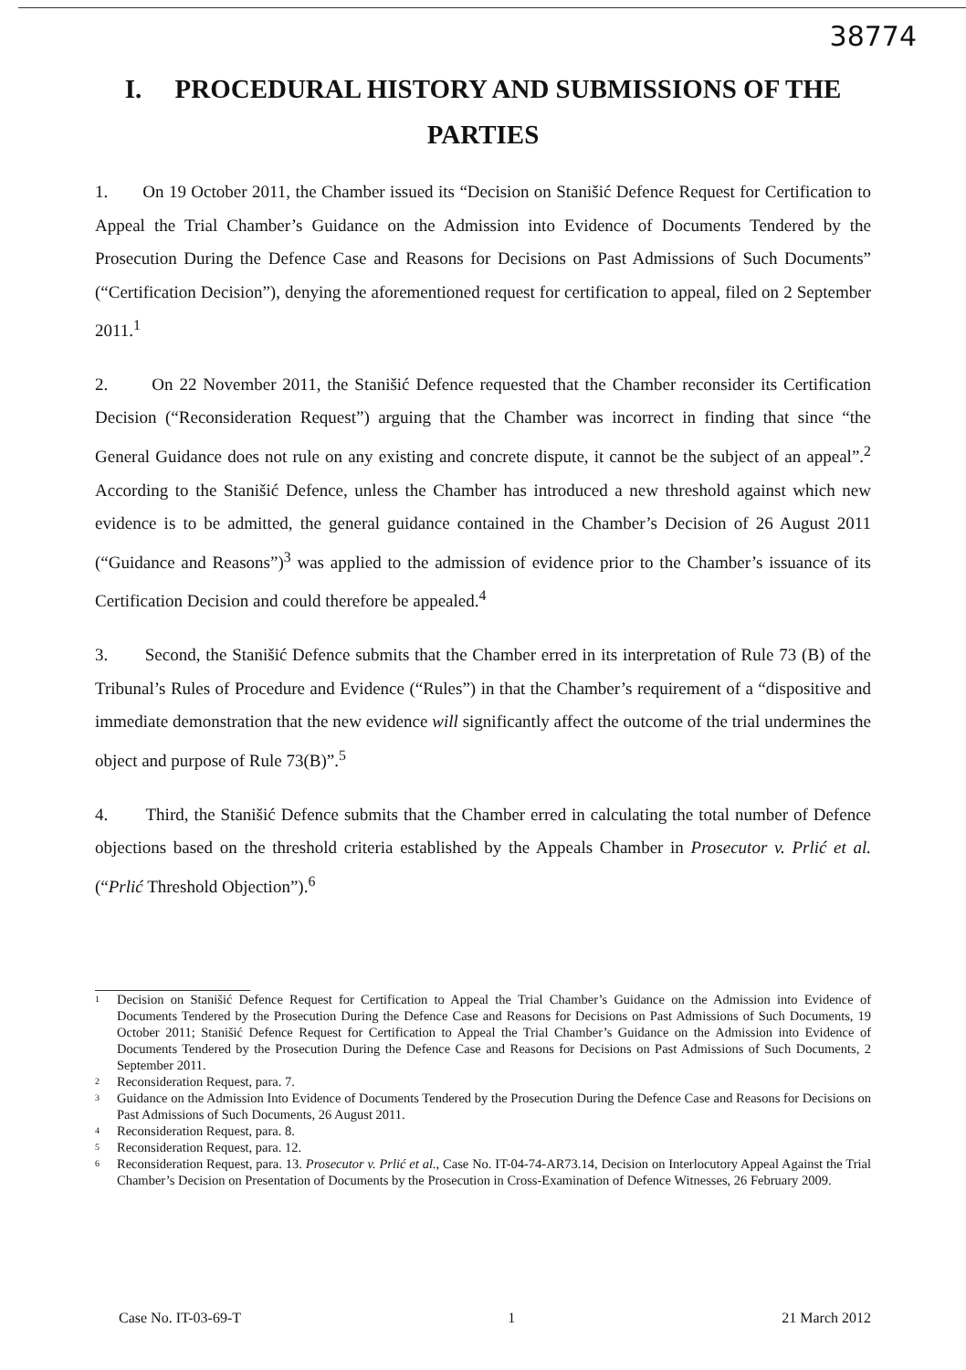38774
I. PROCEDURAL HISTORY AND SUBMISSIONS OF THE PARTIES
1. On 19 October 2011, the Chamber issued its “Decision on Stanišić Defence Request for Certification to Appeal the Trial Chamber’s Guidance on the Admission into Evidence of Documents Tendered by the Prosecution During the Defence Case and Reasons for Decisions on Past Admissions of Such Documents” (“Certification Decision”), denying the aforementioned request for certification to appeal, filed on 2 September 2011.<sup>1</sup>
2. On 22 November 2011, the Stanišić Defence requested that the Chamber reconsider its Certification Decision (“Reconsideration Request”) arguing that the Chamber was incorrect in finding that since “the General Guidance does not rule on any existing and concrete dispute, it cannot be the subject of an appeal”.<sup>2</sup> According to the Stanišić Defence, unless the Chamber has introduced a new threshold against which new evidence is to be admitted, the general guidance contained in the Chamber’s Decision of 26 August 2011 (“Guidance and Reasons”)<sup>3</sup> was applied to the admission of evidence prior to the Chamber’s issuance of its Certification Decision and could therefore be appealed.<sup>4</sup>
3. Second, the Stanišić Defence submits that the Chamber erred in its interpretation of Rule 73 (B) of the Tribunal’s Rules of Procedure and Evidence (“Rules”) in that the Chamber’s requirement of a “dispositive and immediate demonstration that the new evidence will significantly affect the outcome of the trial undermines the object and purpose of Rule 73(B)”.<sup>5</sup>
4. Third, the Stanišić Defence submits that the Chamber erred in calculating the total number of Defence objections based on the threshold criteria established by the Appeals Chamber in Prosecutor v. Prlić et al. (“Prlić Threshold Objection”).<sup>6</sup>
1 Decision on Stanišić Defence Request for Certification to Appeal the Trial Chamber’s Guidance on the Admission into Evidence of Documents Tendered by the Prosecution During the Defence Case and Reasons for Decisions on Past Admissions of Such Documents, 19 October 2011; Stanišić Defence Request for Certification to Appeal the Trial Chamber’s Guidance on the Admission into Evidence of Documents Tendered by the Prosecution During the Defence Case and Reasons for Decisions on Past Admissions of Such Documents, 2 September 2011.
2 Reconsideration Request, para. 7.
3 Guidance on the Admission Into Evidence of Documents Tendered by the Prosecution During the Defence Case and Reasons for Decisions on Past Admissions of Such Documents, 26 August 2011.
4 Reconsideration Request, para. 8.
5 Reconsideration Request, para. 12.
6 Reconsideration Request, para. 13. Prosecutor v. Prlić et al., Case No. IT-04-74-AR73.14, Decision on Interlocutory Appeal Against the Trial Chamber’s Decision on Presentation of Documents by the Prosecution in Cross-Examination of Defence Witnesses, 26 February 2009.
Case No. IT-03-69-T 1 21 March 2012